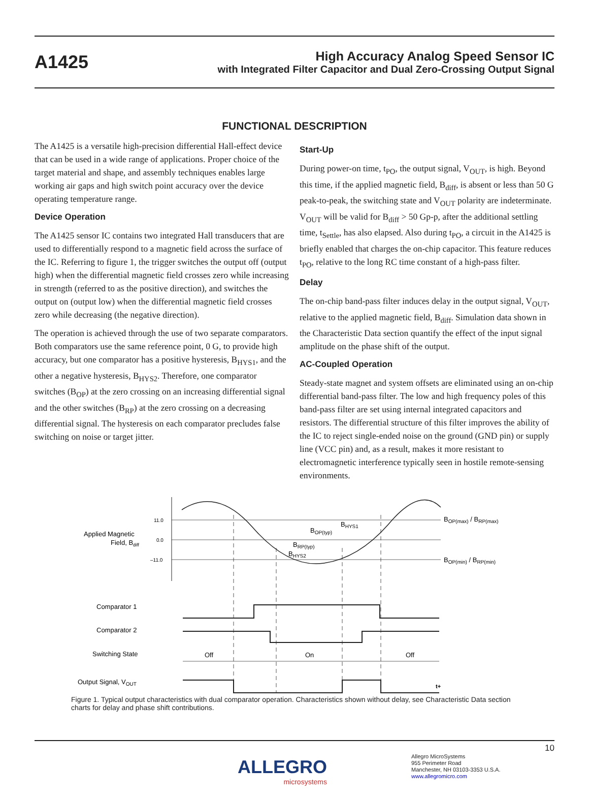A1425
High Accuracy Analog Speed Sensor IC
with Integrated Filter Capacitor and Dual Zero-Crossing Output Signal
FUNCTIONAL DESCRIPTION
The A1425 is a versatile high-precision differential Hall-effect device that can be used in a wide range of applications. Proper choice of the target material and shape, and assembly techniques enables large working air gaps and high switch point accuracy over the device operating temperature range.
Device Operation
The A1425 sensor IC contains two integrated Hall transducers that are used to differentially respond to a magnetic field across the surface of the IC. Referring to figure 1, the trigger switches the output off (output high) when the differential magnetic field crosses zero while increasing in strength (referred to as the positive direction), and switches the output on (output low) when the differential magnetic field crosses zero while decreasing (the negative direction).
The operation is achieved through the use of two separate comparators. Both comparators use the same reference point, 0 G, to provide high accuracy, but one comparator has a positive hysteresis, B<sub>HYS1</sub>, and the other a negative hysteresis, B<sub>HYS2</sub>. Therefore, one comparator switches (B<sub>OP</sub>) at the zero crossing on an increasing differential signal and the other switches (B<sub>RP</sub>) at the zero crossing on a decreasing differential signal. The hysteresis on each comparator precludes false switching on noise or target jitter.
Start-Up
During power-on time, t<sub>PO</sub>, the output signal, V<sub>OUT</sub>, is high. Beyond this time, if the applied magnetic field, B<sub>diff</sub>, is absent or less than 50 G peak-to-peak, the switching state and V<sub>OUT</sub> polarity are indeterminate. V<sub>OUT</sub> will be valid for B<sub>diff</sub> > 50 Gp-p, after the additional settling time, t<sub>Settle</sub>, has also elapsed. Also during t<sub>PO</sub>, a circuit in the A1425 is briefly enabled that charges the on-chip capacitor. This feature reduces t<sub>PO</sub>, relative to the long RC time constant of a high-pass filter.
Delay
The on-chip band-pass filter induces delay in the output signal, V<sub>OUT</sub>, relative to the applied magnetic field, B<sub>diff</sub>. Simulation data shown in the Characteristic Data section quantify the effect of the input signal amplitude on the phase shift of the output.
AC-Coupled Operation
Steady-state magnet and system offsets are eliminated using an on-chip differential band-pass filter. The low and high frequency poles of this band-pass filter are set using internal integrated capacitors and resistors. The differential structure of this filter improves the ability of the IC to reject single-ended noise on the ground (GND pin) or supply line (VCC pin) and, as a result, makes it more resistant to electromagnetic interference typically seen in hostile remote-sensing environments.
Applied Magnetic
Field, Bdiff
11.0
0.0
–11.0
BOP(max) / BRP(max)
BOP(min) / BRP(min)
BOP(typ)
BHYS1
BRP(typ)
BHYS2
Comparator 1
Comparator 2
Switching State
Output Signal, VOUT
Off
On
Off
t+
Figure 1. Typical output characteristics with dual comparator operation. Characteristics shown without delay, see Characteristic Data section charts for delay and phase shift contributions.
10
ALLEGRO
microsystems
Allegro MicroSystems
955 Perimeter Road
Manchester, NH 03103-3353 U.S.A.
www.allegromicro.com